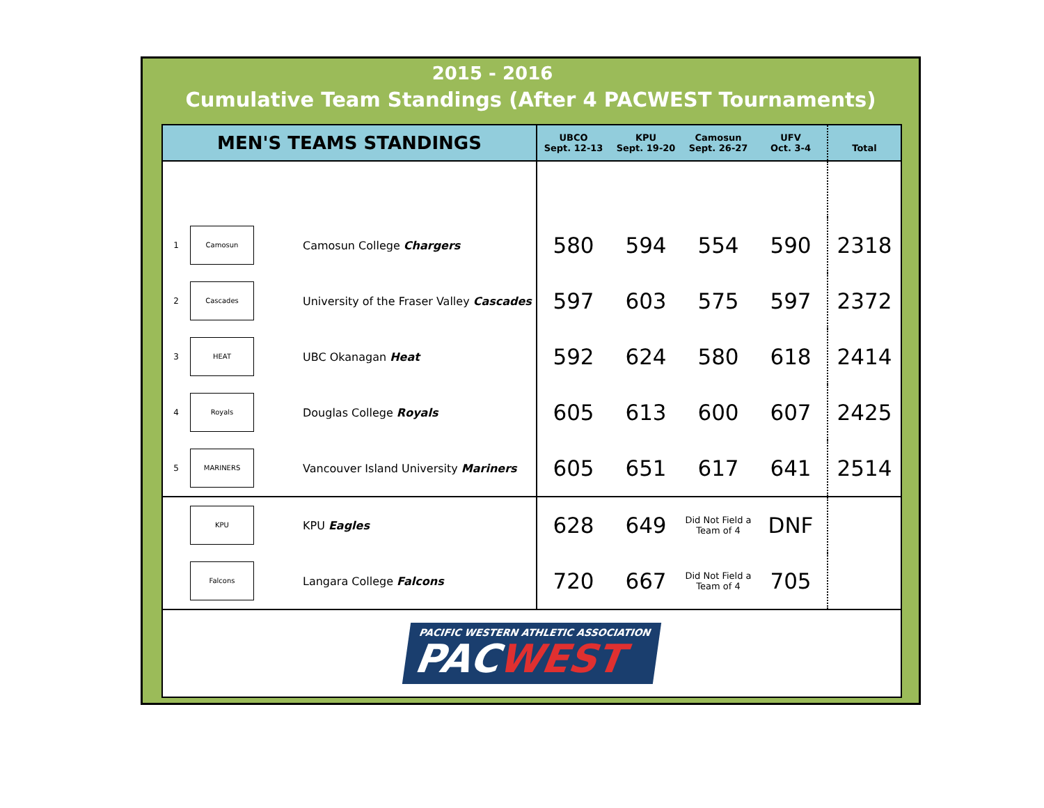2015 - 2016
Cumulative Team Standings (After 4 PACWEST Tournaments)
| MEN'S TEAMS STANDINGS | | | UBCO Sept. 12-13 | KPU Sept. 19-20 | Camosun Sept. 26-27 | UFV Oct. 3-4 | Total |
| --- | --- | --- | --- | --- | --- | --- | --- |
| 1 | Camosun | Camosun College Chargers | 580 | 594 | 554 | 590 | 2318 |
| 2 | Cascades | University of the Fraser Valley Cascades | 597 | 603 | 575 | 597 | 2372 |
| 3 | HEAT | UBC Okanagan Heat | 592 | 624 | 580 | 618 | 2414 |
| 4 | Royals | Douglas College Royals | 605 | 613 | 600 | 607 | 2425 |
| 5 | MARINERS | Vancouver Island University Mariners | 605 | 651 | 617 | 641 | 2514 |
| | KPU | KPU Eagles | 628 | 649 | Did Not Field a Team of 4 | DNF | |
| | Falcons | Langara College Falcons | 720 | 667 | Did Not Field a Team of 4 | 705 | |
PACIFIC WESTERN ATHLETIC ASSOCIATION
PACWEST